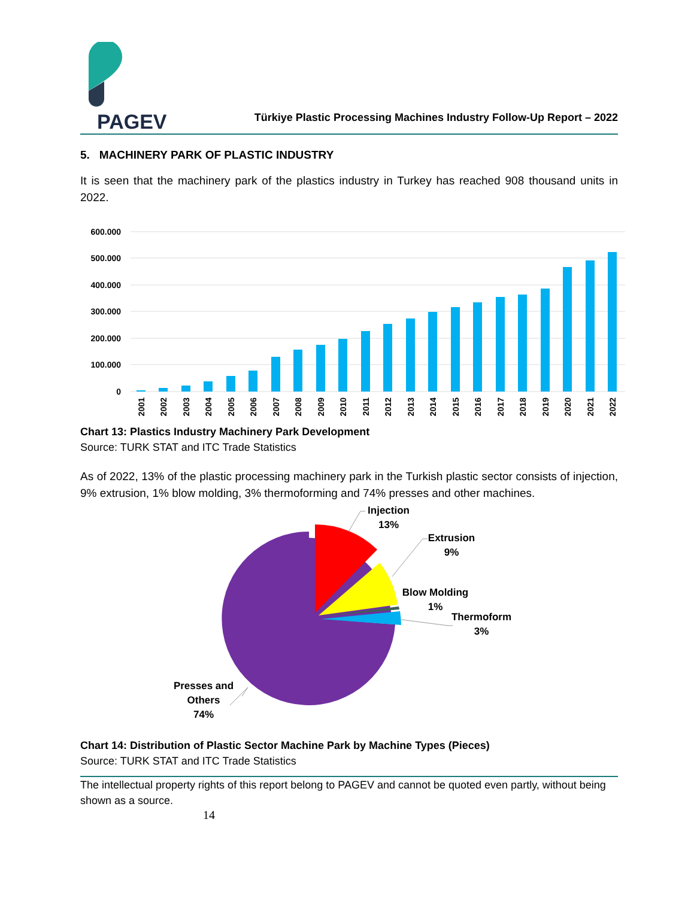PAGEV
Türkiye Plastic Processing Machines Industry Follow-Up Report – 2022
5. MACHINERY PARK OF PLASTIC INDUSTRY
It is seen that the machinery park of the plastics industry in Turkey has reached 908 thousand units in 2022.
600.000
500.000
400.000
300.000
200.000
100.000
0
2001
2002
2003
2004
2005
2006
2007
2008
2009
2010
2011
2012
2013
2014
2015
2016
2017
2018
2019
2020
2021
2022
Chart 13: Plastics Industry Machinery Park Development
Source: TURK STAT and ITC Trade Statistics
As of 2022, 13% of the plastic processing machinery park in the Turkish plastic sector consists of injection, 9% extrusion, 1% blow molding, 3% thermoforming and 74% presses and other machines.
Injection
13%
Extrusion
9%
Blow Molding
1%
Thermoform
3%
Presses and
Others
74%
Chart 14: Distribution of Plastic Sector Machine Park by Machine Types (Pieces)
Source: TURK STAT and ITC Trade Statistics
The intellectual property rights of this report belong to PAGEV and cannot be quoted even partly, without being shown as a source.
14